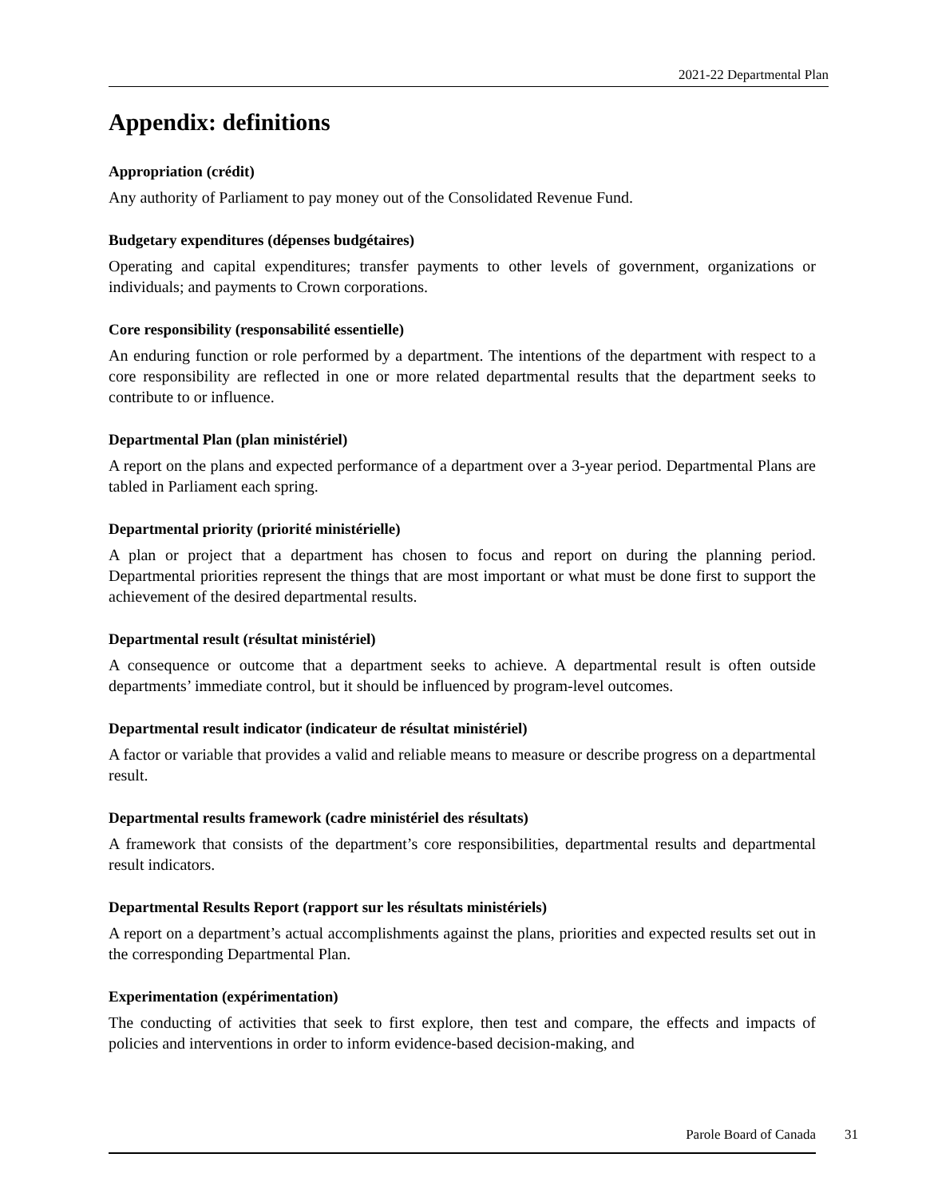2021-22 Departmental Plan
Appendix: definitions
Appropriation (crédit)
Any authority of Parliament to pay money out of the Consolidated Revenue Fund.
Budgetary expenditures (dépenses budgétaires)
Operating and capital expenditures; transfer payments to other levels of government, organizations or individuals; and payments to Crown corporations.
Core responsibility (responsabilité essentielle)
An enduring function or role performed by a department. The intentions of the department with respect to a core responsibility are reflected in one or more related departmental results that the department seeks to contribute to or influence.
Departmental Plan (plan ministériel)
A report on the plans and expected performance of a department over a 3-year period. Departmental Plans are tabled in Parliament each spring.
Departmental priority (priorité ministérielle)
A plan or project that a department has chosen to focus and report on during the planning period. Departmental priorities represent the things that are most important or what must be done first to support the achievement of the desired departmental results.
Departmental result (résultat ministériel)
A consequence or outcome that a department seeks to achieve. A departmental result is often outside departments’ immediate control, but it should be influenced by program-level outcomes.
Departmental result indicator (indicateur de résultat ministériel)
A factor or variable that provides a valid and reliable means to measure or describe progress on a departmental result.
Departmental results framework (cadre ministériel des résultats)
A framework that consists of the department’s core responsibilities, departmental results and departmental result indicators.
Departmental Results Report (rapport sur les résultats ministériels)
A report on a department’s actual accomplishments against the plans, priorities and expected results set out in the corresponding Departmental Plan.
Experimentation (expérimentation)
The conducting of activities that seek to first explore, then test and compare, the effects and impacts of policies and interventions in order to inform evidence-based decision-making, and
Parole Board of Canada 31